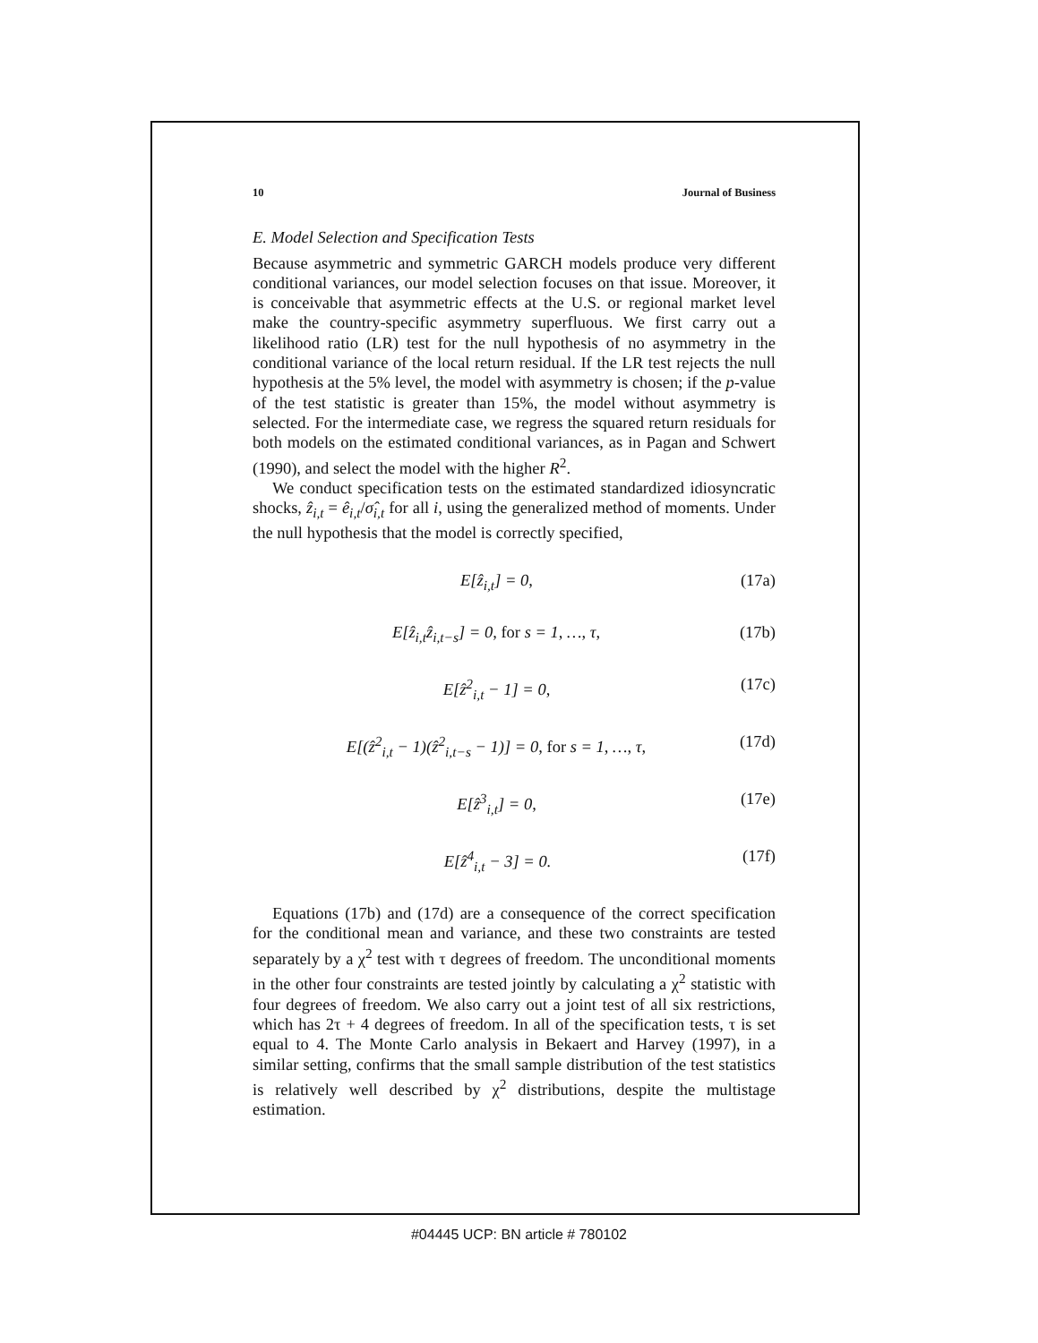10 Journal of Business
E. Model Selection and Specification Tests
Because asymmetric and symmetric GARCH models produce very different conditional variances, our model selection focuses on that issue. Moreover, it is conceivable that asymmetric effects at the U.S. or regional market level make the country-specific asymmetry superfluous. We first carry out a likelihood ratio (LR) test for the null hypothesis of no asymmetry in the conditional variance of the local return residual. If the LR test rejects the null hypothesis at the 5% level, the model with asymmetry is chosen; if the p-value of the test statistic is greater than 15%, the model without asymmetry is selected. For the intermediate case, we regress the squared return residuals for both models on the estimated conditional variances, as in Pagan and Schwert (1990), and select the model with the higher R<sup>2</sup>.
We conduct specification tests on the estimated standardized idiosyncratic shocks, ẑ<sub>i,t</sub> = ê<sub>i,t</sub>/σ̂<sub>i,t</sub> for all i, using the generalized method of moments. Under the null hypothesis that the model is correctly specified,
E[ẑ<sub>i,t</sub>] = 0, (17a)
E[ẑ<sub>i,t</sub>ẑ<sub>i,t−s</sub>] = 0, for s = 1, …, τ, (17b)
E[ẑ<sup>2</sup><sub>i,t</sub> − 1] = 0, (17c)
E[(ẑ<sup>2</sup><sub>i,t</sub> − 1)(ẑ<sup>2</sup><sub>i,t−s</sub> − 1)] = 0, for s = 1, …, τ, (17d)
E[ẑ<sup>3</sup><sub>i,t</sub>] = 0, (17e)
E[ẑ<sup>4</sup><sub>i,t</sub> − 3] = 0. (17f)
Equations (17b) and (17d) are a consequence of the correct specification for the conditional mean and variance, and these two constraints are tested separately by a χ<sup>2</sup> test with τ degrees of freedom. The unconditional moments in the other four constraints are tested jointly by calculating a χ<sup>2</sup> statistic with four degrees of freedom. We also carry out a joint test of all six restrictions, which has 2τ + 4 degrees of freedom. In all of the specification tests, τ is set equal to 4. The Monte Carlo analysis in Bekaert and Harvey (1997), in a similar setting, confirms that the small sample distribution of the test statistics is relatively well described by χ<sup>2</sup> distributions, despite the multistage estimation.
#04445 UCP: BN article # 780102